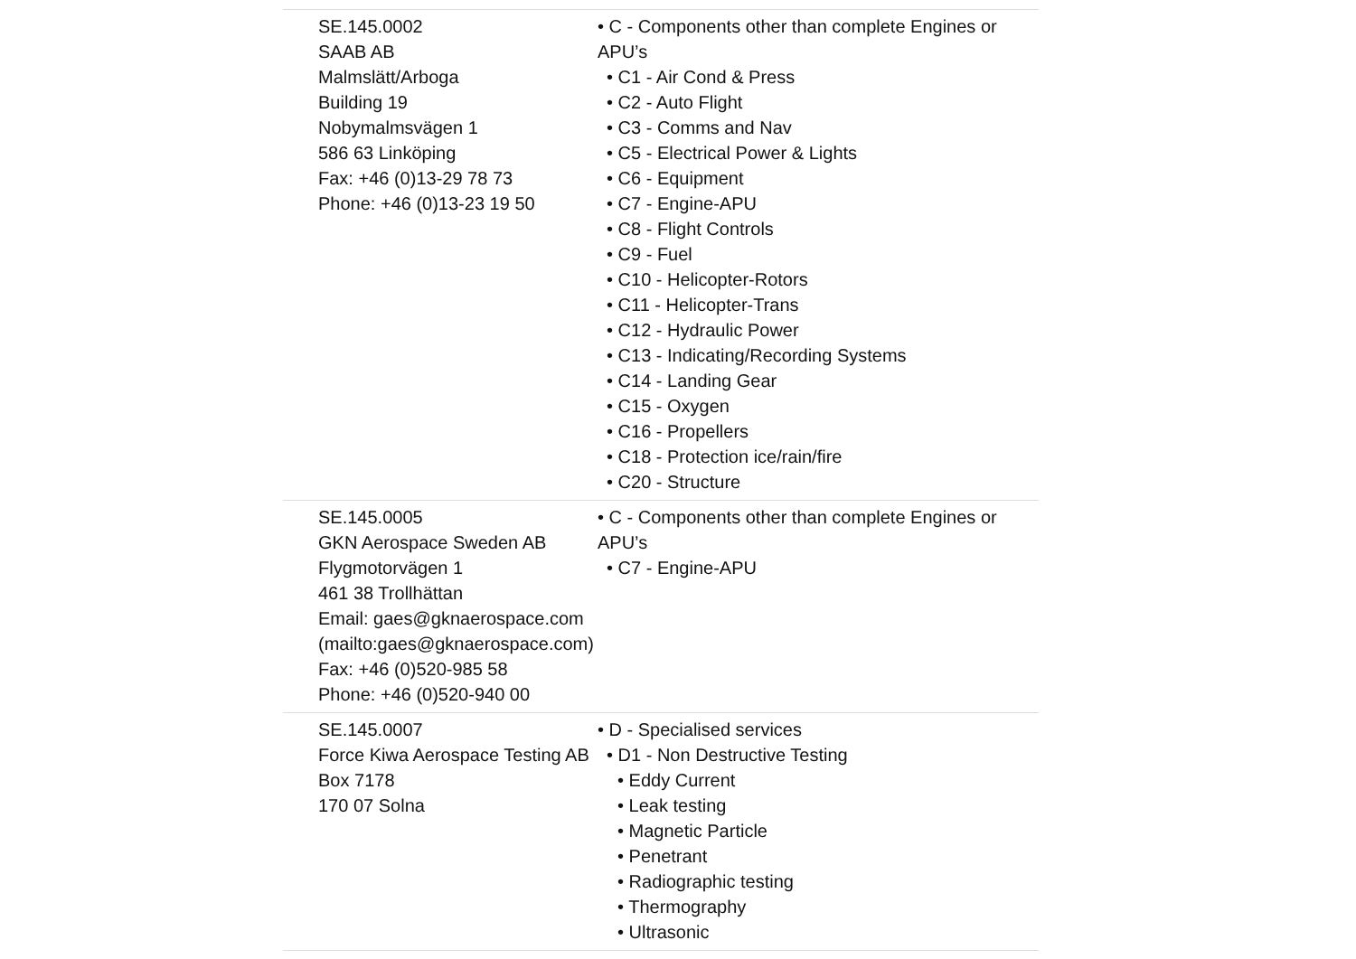| SE.145.0002 SAAB AB Malmslätt/Arboga Building 19 Nobymalmsvägen 1 586 63 Linköping Fax: +46 (0)13-29 78 73 Phone: +46 (0)13-23 19 50 | • C - Components other than complete Engines or APU’s • C1 - Air Cond & Press • C2 - Auto Flight • C3 - Comms and Nav • C5 - Electrical Power & Lights • C6 - Equipment • C7 - Engine-APU • C8 - Flight Controls • C9 - Fuel • C10 - Helicopter-Rotors • C11 - Helicopter-Trans • C12 - Hydraulic Power • C13 - Indicating/Recording Systems • C14 - Landing Gear • C15 - Oxygen • C16 - Propellers • C18 - Protection ice/rain/fire • C20 - Structure |
| SE.145.0005 GKN Aerospace Sweden AB Flygmotorvägen 1 461 38 Trollhättan Email: gaes@gknaerospace.com (mailto:gaes@gknaerospace.com) Fax: +46 (0)520-985 58 Phone: +46 (0)520-940 00 | • C - Components other than complete Engines or APU’s • C7 - Engine-APU |
| SE.145.0007 Force Kiwa Aerospace Testing AB Box 7178 170 07 Solna | • D - Specialised services • D1 - Non Destructive Testing • Eddy Current • Leak testing • Magnetic Particle • Penetrant • Radiographic testing • Thermography • Ultrasonic |